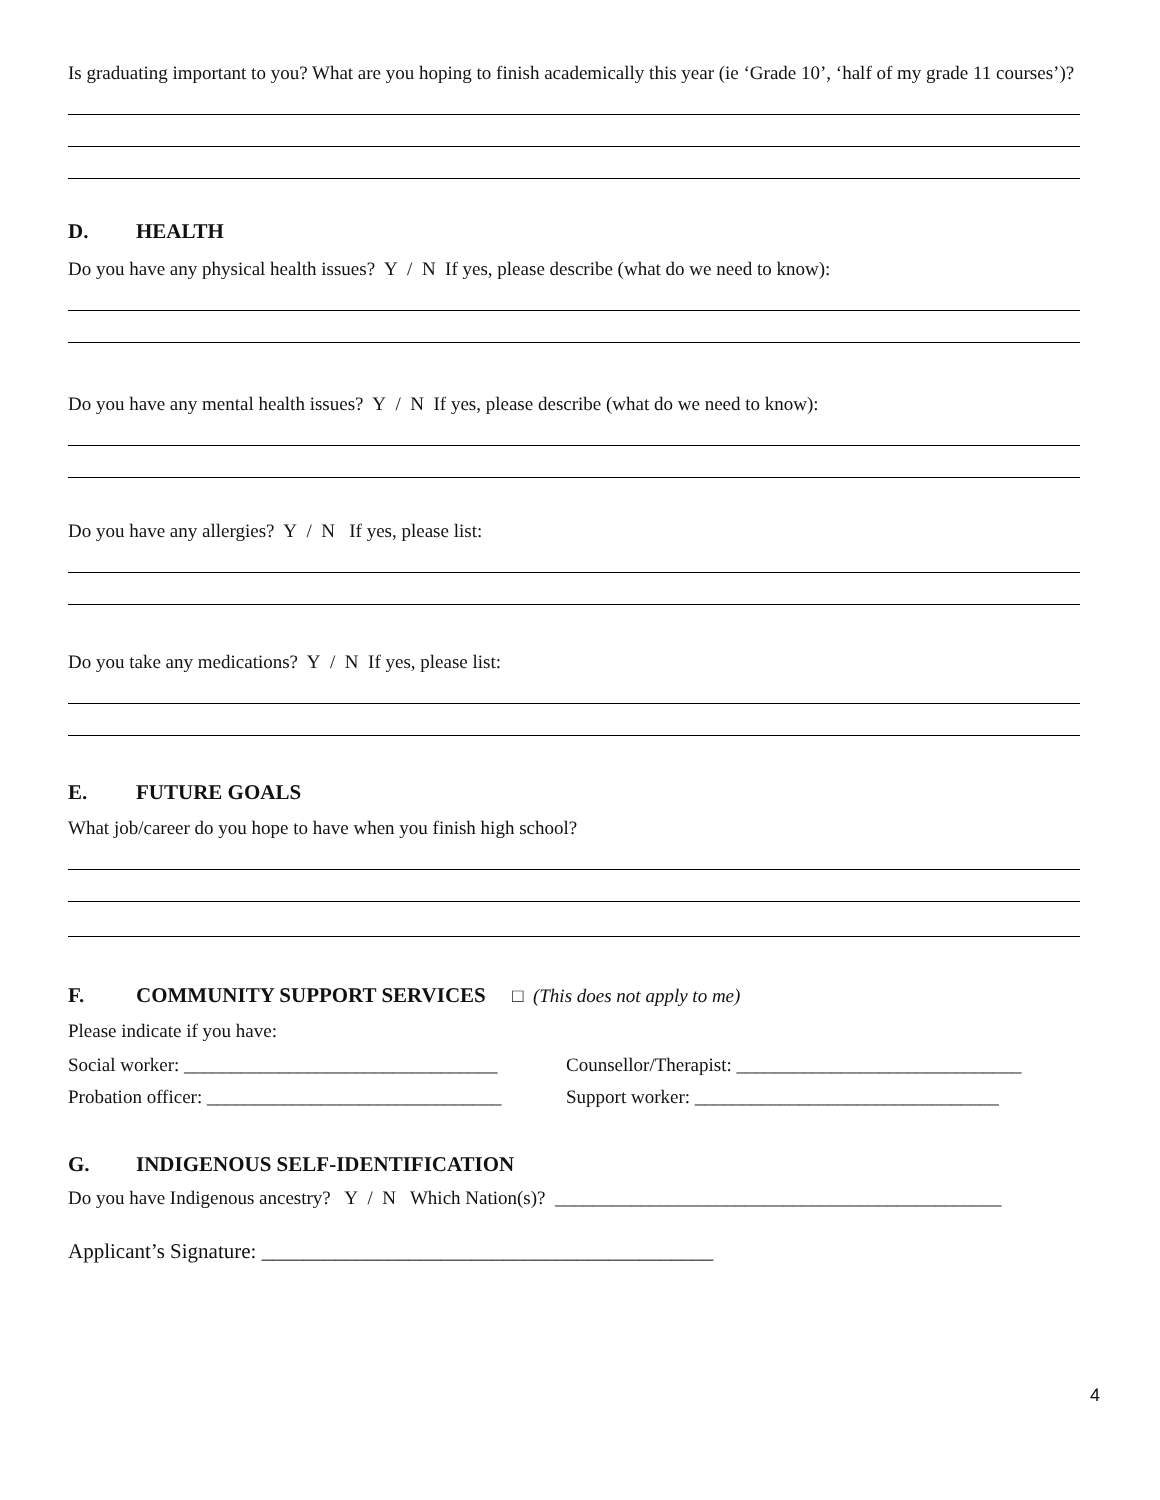Is graduating important to you? What are you hoping to finish academically this year (ie ‘Grade 10’, ‘half of my grade 11 courses’)?
D. HEALTH
Do you have any physical health issues? Y / N If yes, please describe (what do we need to know):
Do you have any mental health issues? Y / N If yes, please describe (what do we need to know):
Do you have any allergies? Y / N If yes, please list:
Do you take any medications? Y / N If yes, please list:
E. FUTURE GOALS
What job/career do you hope to have when you finish high school?
F. COMMUNITY SUPPORT SERVICES □ (This does not apply to me)
Please indicate if you have:
Social worker: _________________________________
Counsellor/Therapist: ______________________________
Probation officer: _______________________________
Support worker: ________________________________
G. INDIGENOUS SELF-IDENTIFICATION
Do you have Indigenous ancestry? Y / N Which Nation(s)? _______________________________________________
Applicant’s Signature: ___________________________________________
4